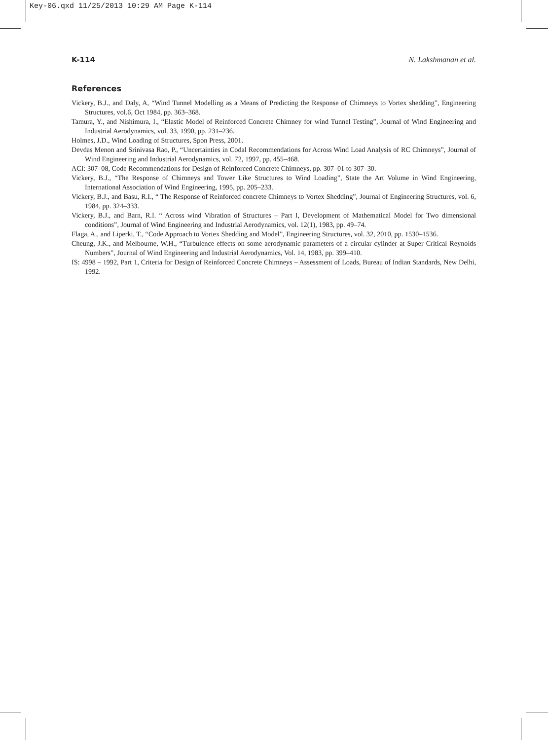Key-06.qxd 11/25/2013 10:29 AM Page K-114
K-114 N. Lakshmanan et al.
References
Vickery, B.J., and Daly, A, “Wind Tunnel Modelling as a Means of Predicting the Response of Chimneys to Vortex shedding”, Engineering Structures, vol.6, Oct 1984, pp. 363–368.
Tamura, Y., and Nishimura, I., “Elastic Model of Reinforced Concrete Chimney for wind Tunnel Testing”, Journal of Wind Engineering and Industrial Aerodynamics, vol. 33, 1990, pp. 231–236.
Holmes, J.D., Wind Loading of Structures, Spon Press, 2001.
Devdas Menon and Srinivasa Rao, P., “Uncertainties in Codal Recommendations for Across Wind Load Analysis of RC Chimneys”, Journal of Wind Engineering and Industrial Aerodynamics, vol. 72, 1997, pp. 455–468.
ACI: 307–08, Code Recommendations for Design of Reinforced Concrete Chimneys, pp. 307–01 to 307–30.
Vickery, B.J., “The Response of Chimneys and Tower Like Structures to Wind Loading”, State the Art Volume in Wind Engineering, International Association of Wind Engineering, 1995, pp. 205–233.
Vickery, B.J., and Basu, R.I., “ The Response of Reinforced concrete Chimneys to Vortex Shedding”, Journal of Engineering Structures, vol. 6, 1984, pp. 324–333.
Vickery, B.J., and Barn, R.I. “ Across wind Vibration of Structures – Part I, Development of Mathematical Model for Two dimensional conditions”, Journal of Wind Engineering and Industrial Aerodynamics, vol. 12(1), 1983, pp. 49–74.
Flaga, A., and Liperki, T., “Code Approach to Vortex Shedding and Model”, Engineering Structures, vol. 32, 2010, pp. 1530–1536.
Cheung, J.K., and Melbourne, W.H., “Turbulence effects on some aerodynamic parameters of a circular cylinder at Super Critical Reynolds Numbers”, Journal of Wind Engineering and Industrial Aerodynamics, Vol. 14, 1983, pp. 399–410.
IS: 4998 – 1992, Part 1, Criteria for Design of Reinforced Concrete Chimneys – Assessment of Loads, Bureau of Indian Standards, New Delhi, 1992.